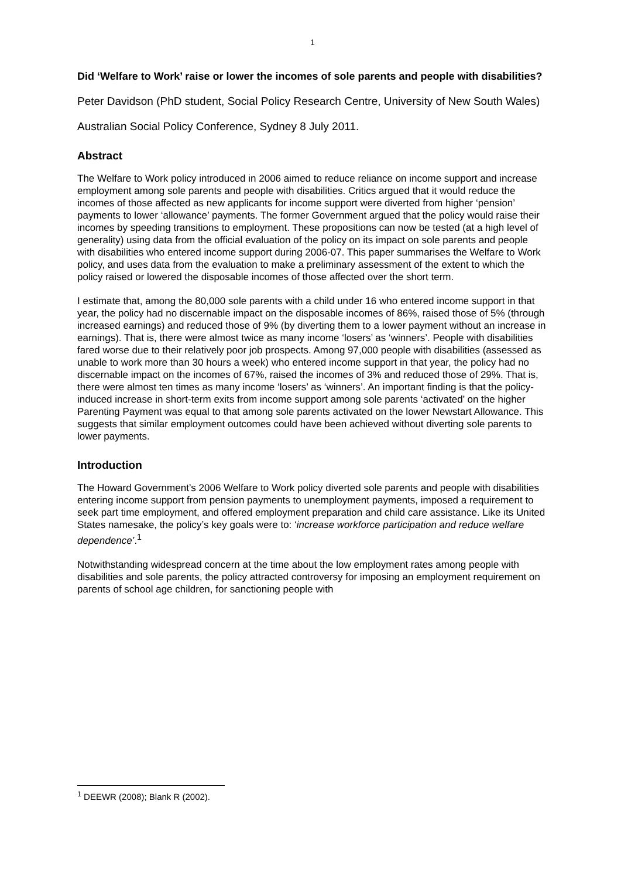1
Did ‘Welfare to Work’ raise or lower the incomes of sole parents and people with disabilities?
Peter Davidson (PhD student, Social Policy Research Centre, University of New South Wales)
Australian Social Policy Conference, Sydney 8 July 2011.
Abstract
The Welfare to Work policy introduced in 2006 aimed to reduce reliance on income support and increase employment among sole parents and people with disabilities. Critics argued that it would reduce the incomes of those affected as new applicants for income support were diverted from higher ‘pension’ payments to lower ‘allowance’ payments. The former Government argued that the policy would raise their incomes by speeding transitions to employment. These propositions can now be tested (at a high level of generality) using data from the official evaluation of the policy on its impact on sole parents and people with disabilities who entered income support during 2006-07. This paper summarises the Welfare to Work policy, and uses data from the evaluation to make a preliminary assessment of the extent to which the policy raised or lowered the disposable incomes of those affected over the short term.
I estimate that, among the 80,000 sole parents with a child under 16 who entered income support in that year, the policy had no discernable impact on the disposable incomes of 86%, raised those of 5% (through increased earnings) and reduced those of 9% (by diverting them to a lower payment without an increase in earnings). That is, there were almost twice as many income ‘losers’ as ‘winners’. People with disabilities fared worse due to their relatively poor job prospects. Among 97,000 people with disabilities (assessed as unable to work more than 30 hours a week) who entered income support in that year, the policy had no discernable impact on the incomes of 67%, raised the incomes of 3% and reduced those of 29%. That is, there were almost ten times as many income ‘losers’ as ‘winners’. An important finding is that the policy-induced increase in short-term exits from income support among sole parents ‘activated’ on the higher Parenting Payment was equal to that among sole parents activated on the lower Newstart Allowance. This suggests that similar employment outcomes could have been achieved without diverting sole parents to lower payments.
Introduction
The Howard Government’s 2006 Welfare to Work policy diverted sole parents and people with disabilities entering income support from pension payments to unemployment payments, imposed a requirement to seek part time employment, and offered employment preparation and child care assistance. Like its United States namesake, the policy’s key goals were to: ‘increase workforce participation and reduce welfare dependence’.<sup>1</sup>
Notwithstanding widespread concern at the time about the low employment rates among people with disabilities and sole parents, the policy attracted controversy for imposing an employment requirement on parents of school age children, for sanctioning people with
<sup>1</sup> DEEWR (2008); Blank R (2002).